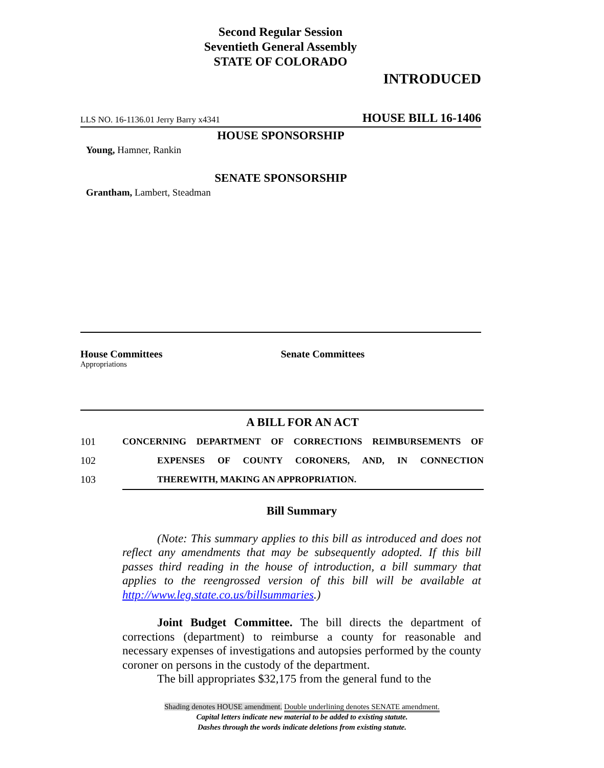Second Regular Session
Seventieth General Assembly
STATE OF COLORADO
INTRODUCED
LLS NO. 16-1136.01 Jerry Barry x4341 HOUSE BILL 16-1406
HOUSE SPONSORSHIP
Young, Hamner, Rankin
SENATE SPONSORSHIP
Grantham, Lambert, Steadman
House Committees
Appropriations
Senate Committees
A BILL FOR AN ACT
101 CONCERNING DEPARTMENT OF CORRECTIONS REIMBURSEMENTS OF
102 EXPENSES OF COUNTY CORONERS, AND, IN CONNECTION
103 THEREWITH, MAKING AN APPROPRIATION.
Bill Summary
(Note: This summary applies to this bill as introduced and does not reflect any amendments that may be subsequently adopted. If this bill passes third reading in the house of introduction, a bill summary that applies to the reengrossed version of this bill will be available at http://www.leg.state.co.us/billsummaries.)
Joint Budget Committee. The bill directs the department of corrections (department) to reimburse a county for reasonable and necessary expenses of investigations and autopsies performed by the county coroner on persons in the custody of the department.
The bill appropriates $32,175 from the general fund to the
Shading denotes HOUSE amendment. Double underlining denotes SENATE amendment.
Capital letters indicate new material to be added to existing statute.
Dashes through the words indicate deletions from existing statute.